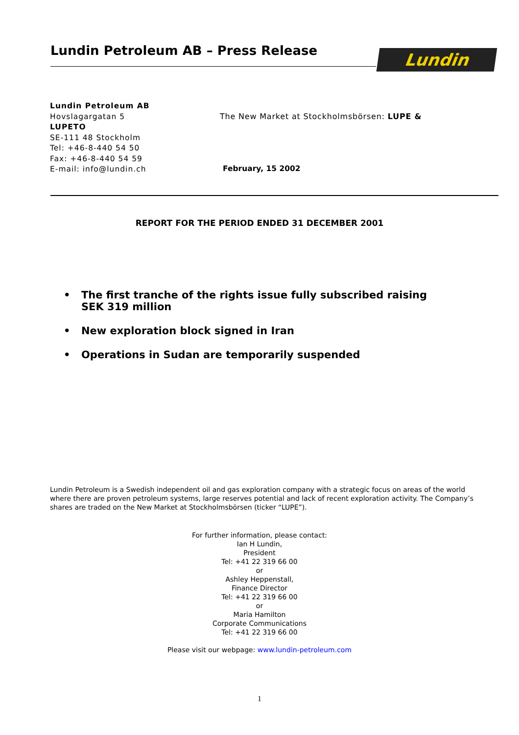Lundin Petroleum AB – Press Release
Lundin
Lundin Petroleum AB
Hovslagargatan 5
LUPETO
SE-111 48 Stockholm
Tel: +46-8-440 54 50
Fax: +46-8-440 54 59
E-mail: info@lundin.ch
The New Market at Stockholmsbörsen: LUPE &
February, 15 2002
REPORT FOR THE PERIOD ENDED 31 DECEMBER 2001
• The first tranche of the rights issue fully subscribed raising SEK 319 million
• New exploration block signed in Iran
• Operations in Sudan are temporarily suspended
Lundin Petroleum is a Swedish independent oil and gas exploration company with a strategic focus on areas of the world where there are proven petroleum systems, large reserves potential and lack of recent exploration activity. The Company’s shares are traded on the New Market at Stockholmsbörsen (ticker “LUPE”).
For further information, please contact:
Ian H Lundin,
President
Tel: +41 22 319 66 00
or
Ashley Heppenstall,
Finance Director
Tel: +41 22 319 66 00
or
Maria Hamilton
Corporate Communications
Tel: +41 22 319 66 00
Please visit our webpage: www.lundin-petroleum.com
1